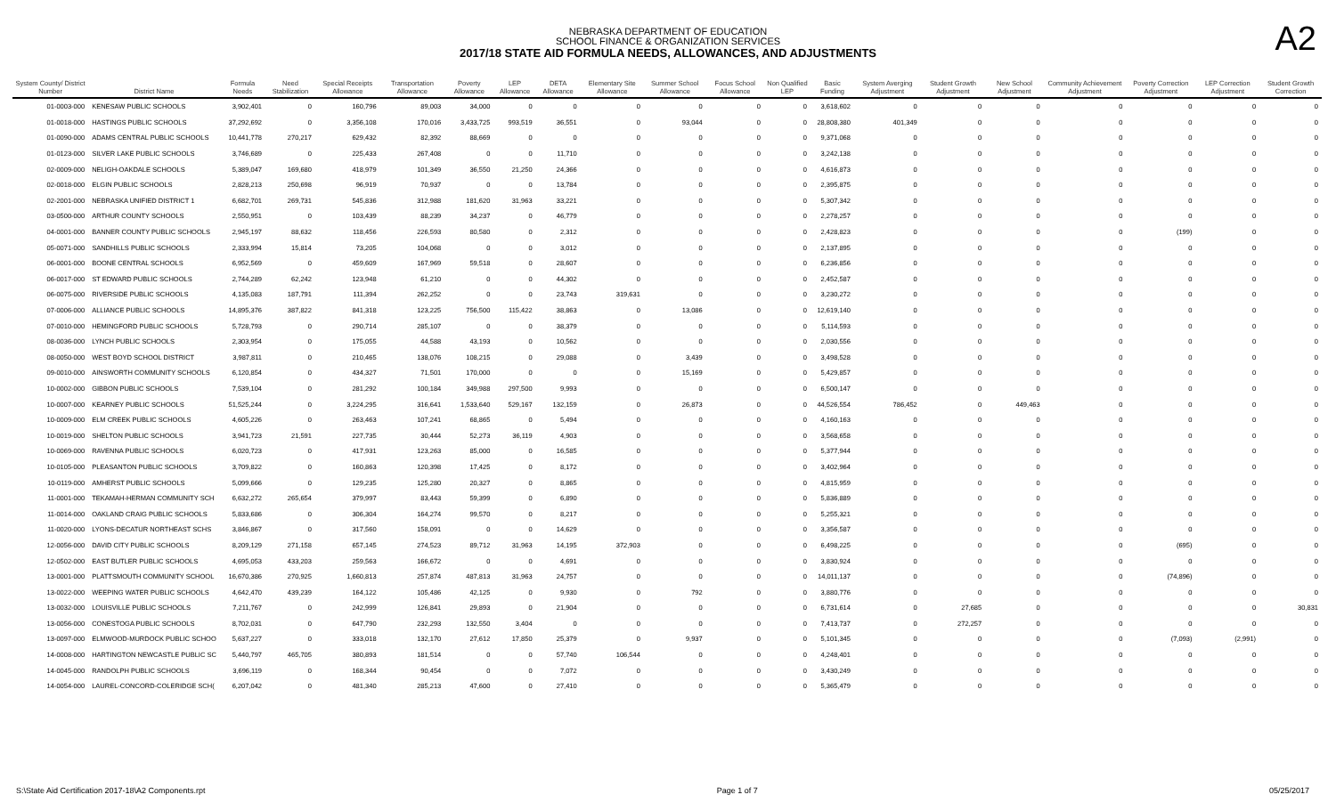NEBRASKA DEPARTMENT OF EDUCATION
SCHOOL FINANCE & ORGANIZATION SERVICES
2017/18 STATE AID FORMULA NEEDS, ALLOWANCES, AND ADJUSTMENTS
A2
| System County/ District Number | District Name | Formula Needs | Need Stabilization | Special Receipts Allowance | Transportation Allowance | Poverty Allowance | LEP Allowance | DETA Allowance | Elementary Site Allowance | Summer School Allowance | Focus School Allowance | Non Qualified LEP | Basic Funding | System Averging Adjustment | Student Growth Adjustment | New School Adjustment | Community Achievement Adjustment | Poverty Correction Adjustment | LEP Correction Adjustment | Student Growth Correction |
| --- | --- | --- | --- | --- | --- | --- | --- | --- | --- | --- | --- | --- | --- | --- | --- | --- | --- | --- | --- | --- |
| 01-0003-000 | KENESAW PUBLIC SCHOOLS | 3,902,401 | 0 | 160,796 | 89,003 | 34,000 | 0 | 0 | 0 | 0 | 0 | 0 | 3,618,602 | 0 | 0 | 0 | 0 | 0 | 0 | 0 |
| 01-0018-000 | HASTINGS PUBLIC SCHOOLS | 37,292,692 | 0 | 3,356,108 | 170,016 | 3,433,725 | 993,519 | 36,551 | 0 | 93,044 | 0 | 0 | 28,808,380 | 401,349 | 0 | 0 | 0 | 0 | 0 | 0 |
| 01-0090-000 | ADAMS CENTRAL PUBLIC SCHOOLS | 10,441,778 | 270,217 | 629,432 | 82,392 | 88,669 | 0 | 0 | 0 | 0 | 0 | 0 | 9,371,068 | 0 | 0 | 0 | 0 | 0 | 0 | 0 |
| 01-0123-000 | SILVER LAKE PUBLIC SCHOOLS | 3,746,689 | 0 | 225,433 | 267,408 | 0 | 0 | 11,710 | 0 | 0 | 0 | 0 | 3,242,138 | 0 | 0 | 0 | 0 | 0 | 0 | 0 |
| 02-0009-000 | NELIGH-OAKDALE SCHOOLS | 5,389,047 | 169,680 | 418,979 | 101,349 | 36,550 | 21,250 | 24,366 | 0 | 0 | 0 | 0 | 4,616,873 | 0 | 0 | 0 | 0 | 0 | 0 | 0 |
| 02-0018-000 | ELGIN PUBLIC SCHOOLS | 2,828,213 | 250,698 | 96,919 | 70,937 | 0 | 0 | 13,784 | 0 | 0 | 0 | 0 | 2,395,875 | 0 | 0 | 0 | 0 | 0 | 0 | 0 |
| 02-2001-000 | NEBRASKA UNIFIED DISTRICT 1 | 6,682,701 | 269,731 | 545,836 | 312,988 | 181,620 | 31,963 | 33,221 | 0 | 0 | 0 | 0 | 5,307,342 | 0 | 0 | 0 | 0 | 0 | 0 | 0 |
| 03-0500-000 | ARTHUR COUNTY SCHOOLS | 2,550,951 | 0 | 103,439 | 88,239 | 34,237 | 0 | 46,779 | 0 | 0 | 0 | 0 | 2,278,257 | 0 | 0 | 0 | 0 | 0 | 0 | 0 |
| 04-0001-000 | BANNER COUNTY PUBLIC SCHOOLS | 2,945,197 | 88,632 | 118,456 | 226,593 | 80,580 | 0 | 2,312 | 0 | 0 | 0 | 0 | 2,428,823 | 0 | 0 | 0 | 0 | (199) | 0 | 0 |
| 05-0071-000 | SANDHILLS PUBLIC SCHOOLS | 2,333,994 | 15,814 | 73,205 | 104,068 | 0 | 0 | 3,012 | 0 | 0 | 0 | 0 | 2,137,895 | 0 | 0 | 0 | 0 | 0 | 0 | 0 |
| 06-0001-000 | BOONE CENTRAL SCHOOLS | 6,952,569 | 0 | 459,609 | 167,969 | 59,518 | 0 | 28,607 | 0 | 0 | 0 | 0 | 6,236,856 | 0 | 0 | 0 | 0 | 0 | 0 | 0 |
| 06-0017-000 | ST EDWARD PUBLIC SCHOOLS | 2,744,289 | 62,242 | 123,948 | 61,210 | 0 | 0 | 44,302 | 0 | 0 | 0 | 0 | 2,452,587 | 0 | 0 | 0 | 0 | 0 | 0 | 0 |
| 06-0075-000 | RIVERSIDE PUBLIC SCHOOLS | 4,135,083 | 187,791 | 111,394 | 262,252 | 0 | 0 | 23,743 | 319,631 | 0 | 0 | 0 | 3,230,272 | 0 | 0 | 0 | 0 | 0 | 0 | 0 |
| 07-0006-000 | ALLIANCE PUBLIC SCHOOLS | 14,895,376 | 387,822 | 841,318 | 123,225 | 756,500 | 115,422 | 38,863 | 0 | 13,086 | 0 | 0 | 12,619,140 | 0 | 0 | 0 | 0 | 0 | 0 | 0 |
| 07-0010-000 | HEMINGFORD PUBLIC SCHOOLS | 5,728,793 | 0 | 290,714 | 285,107 | 0 | 0 | 38,379 | 0 | 0 | 0 | 0 | 5,114,593 | 0 | 0 | 0 | 0 | 0 | 0 | 0 |
| 08-0036-000 | LYNCH PUBLIC SCHOOLS | 2,303,954 | 0 | 175,055 | 44,588 | 43,193 | 0 | 10,562 | 0 | 0 | 0 | 0 | 2,030,556 | 0 | 0 | 0 | 0 | 0 | 0 | 0 |
| 08-0050-000 | WEST BOYD SCHOOL DISTRICT | 3,987,811 | 0 | 210,465 | 138,076 | 108,215 | 0 | 29,088 | 0 | 3,439 | 0 | 0 | 3,498,528 | 0 | 0 | 0 | 0 | 0 | 0 | 0 |
| 09-0010-000 | AINSWORTH COMMUNITY SCHOOLS | 6,120,854 | 0 | 434,327 | 71,501 | 170,000 | 0 | 0 | 0 | 15,169 | 0 | 0 | 5,429,857 | 0 | 0 | 0 | 0 | 0 | 0 | 0 |
| 10-0002-000 | GIBBON PUBLIC SCHOOLS | 7,539,104 | 0 | 281,292 | 100,184 | 349,988 | 297,500 | 9,993 | 0 | 0 | 0 | 0 | 6,500,147 | 0 | 0 | 0 | 0 | 0 | 0 | 0 |
| 10-0007-000 | KEARNEY PUBLIC SCHOOLS | 51,525,244 | 0 | 3,224,295 | 316,641 | 1,533,640 | 529,167 | 132,159 | 0 | 26,873 | 0 | 0 | 44,526,554 | 786,452 | 0 | 449,463 | 0 | 0 | 0 | 0 |
| 10-0009-000 | ELM CREEK PUBLIC SCHOOLS | 4,605,226 | 0 | 263,463 | 107,241 | 68,865 | 0 | 5,494 | 0 | 0 | 0 | 0 | 4,160,163 | 0 | 0 | 0 | 0 | 0 | 0 | 0 |
| 10-0019-000 | SHELTON PUBLIC SCHOOLS | 3,941,723 | 21,591 | 227,735 | 30,444 | 52,273 | 36,119 | 4,903 | 0 | 0 | 0 | 0 | 3,568,658 | 0 | 0 | 0 | 0 | 0 | 0 | 0 |
| 10-0069-000 | RAVENNA PUBLIC SCHOOLS | 6,020,723 | 0 | 417,931 | 123,263 | 85,000 | 0 | 16,585 | 0 | 0 | 0 | 0 | 5,377,944 | 0 | 0 | 0 | 0 | 0 | 0 | 0 |
| 10-0105-000 | PLEASANTON PUBLIC SCHOOLS | 3,709,822 | 0 | 160,863 | 120,398 | 17,425 | 0 | 8,172 | 0 | 0 | 0 | 0 | 3,402,964 | 0 | 0 | 0 | 0 | 0 | 0 | 0 |
| 10-0119-000 | AMHERST PUBLIC SCHOOLS | 5,099,666 | 0 | 129,235 | 125,280 | 20,327 | 0 | 8,865 | 0 | 0 | 0 | 0 | 4,815,959 | 0 | 0 | 0 | 0 | 0 | 0 | 0 |
| 11-0001-000 | TEKAMAH-HERMAN COMMUNITY SCH | 6,632,272 | 265,654 | 379,997 | 83,443 | 59,399 | 0 | 6,890 | 0 | 0 | 0 | 0 | 5,836,889 | 0 | 0 | 0 | 0 | 0 | 0 | 0 |
| 11-0014-000 | OAKLAND CRAIG PUBLIC SCHOOLS | 5,833,686 | 0 | 306,304 | 164,274 | 99,570 | 0 | 8,217 | 0 | 0 | 0 | 0 | 5,255,321 | 0 | 0 | 0 | 0 | 0 | 0 | 0 |
| 11-0020-000 | LYONS-DECATUR NORTHEAST SCHS | 3,846,867 | 0 | 317,560 | 158,091 | 0 | 0 | 14,629 | 0 | 0 | 0 | 0 | 3,356,587 | 0 | 0 | 0 | 0 | 0 | 0 | 0 |
| 12-0056-000 | DAVID CITY PUBLIC SCHOOLS | 8,209,129 | 271,158 | 657,145 | 274,523 | 89,712 | 31,963 | 14,195 | 372,903 | 0 | 0 | 0 | 6,498,225 | 0 | 0 | 0 | 0 | (695) | 0 | 0 |
| 12-0502-000 | EAST BUTLER PUBLIC SCHOOLS | 4,695,053 | 433,203 | 259,563 | 166,672 | 0 | 0 | 4,691 | 0 | 0 | 0 | 0 | 3,830,924 | 0 | 0 | 0 | 0 | 0 | 0 | 0 |
| 13-0001-000 | PLATTSMOUTH COMMUNITY SCHOOL | 16,670,386 | 270,925 | 1,660,813 | 257,874 | 487,813 | 31,963 | 24,757 | 0 | 0 | 0 | 0 | 14,011,137 | 0 | 0 | 0 | 0 | (74,896) | 0 | 0 |
| 13-0022-000 | WEEPING WATER PUBLIC SCHOOLS | 4,642,470 | 439,239 | 164,122 | 105,486 | 42,125 | 0 | 9,930 | 0 | 792 | 0 | 0 | 3,880,776 | 0 | 0 | 0 | 0 | 0 | 0 | 0 |
| 13-0032-000 | LOUISVILLE PUBLIC SCHOOLS | 7,211,767 | 0 | 242,999 | 126,841 | 29,893 | 0 | 21,904 | 0 | 0 | 0 | 0 | 6,731,614 | 0 | 27,685 | 0 | 0 | 0 | 0 | 30,831 |
| 13-0056-000 | CONESTOGA PUBLIC SCHOOLS | 8,702,031 | 0 | 647,790 | 232,293 | 132,550 | 3,404 | 0 | 0 | 0 | 0 | 0 | 7,413,737 | 0 | 272,257 | 0 | 0 | 0 | 0 | 0 |
| 13-0097-000 | ELMWOOD-MURDOCK PUBLIC SCHOO | 5,637,227 | 0 | 333,018 | 132,170 | 27,612 | 17,850 | 25,379 | 0 | 9,937 | 0 | 0 | 5,101,345 | 0 | 0 | 0 | 0 | (7,093) | (2,991) | 0 |
| 14-0008-000 | HARTINGTON NEWCASTLE PUBLIC SC | 5,440,797 | 465,705 | 380,893 | 181,514 | 0 | 0 | 57,740 | 106,544 | 0 | 0 | 0 | 4,248,401 | 0 | 0 | 0 | 0 | 0 | 0 | 0 |
| 14-0045-000 | RANDOLPH PUBLIC SCHOOLS | 3,696,119 | 0 | 168,344 | 90,454 | 0 | 0 | 7,072 | 0 | 0 | 0 | 0 | 3,430,249 | 0 | 0 | 0 | 0 | 0 | 0 | 0 |
| 14-0054-000 | LAUREL-CONCORD-COLERIDGE SCH( | 6,207,042 | 0 | 481,340 | 285,213 | 47,600 | 0 | 27,410 | 0 | 0 | 0 | 0 | 5,365,479 | 0 | 0 | 0 | 0 | 0 | 0 | 0 |
S:\State Aid Certification 2017-18\A2 Components.rpt Page 1 of 7 05/25/2017